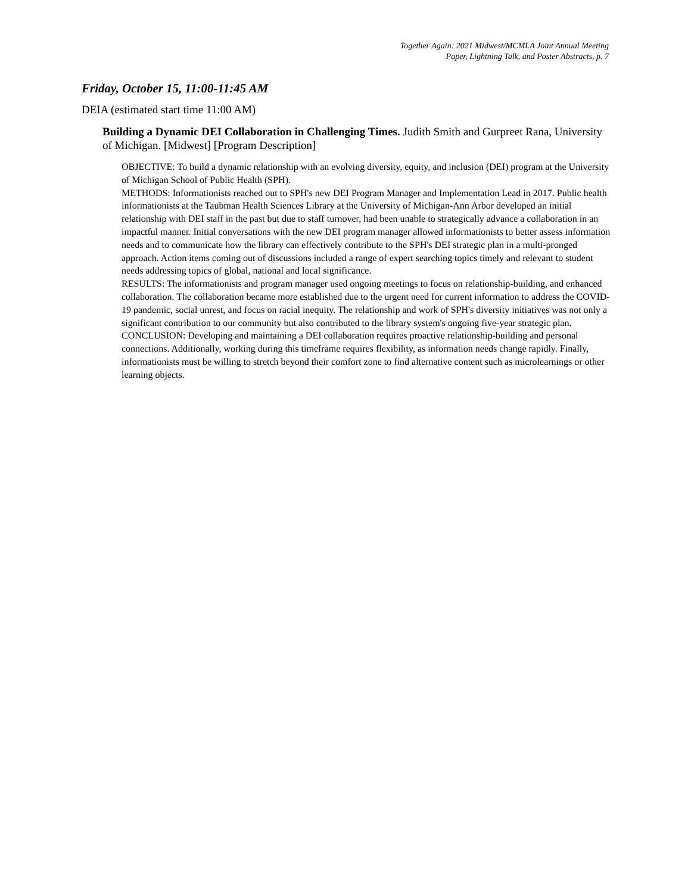Together Again: 2021 Midwest/MCMLA Joint Annual Meeting
Paper, Lightning Talk, and Poster Abstracts, p. 7
Friday, October 15, 11:00-11:45 AM
DEIA (estimated start time 11:00 AM)
Building a Dynamic DEI Collaboration in Challenging Times. Judith Smith and Gurpreet Rana, University of Michigan. [Midwest] [Program Description]
OBJECTIVE: To build a dynamic relationship with an evolving diversity, equity, and inclusion (DEI) program at the University of Michigan School of Public Health (SPH).
METHODS: Informationists reached out to SPH's new DEI Program Manager and Implementation Lead in 2017. Public health informationists at the Taubman Health Sciences Library at the University of Michigan-Ann Arbor developed an initial relationship with DEI staff in the past but due to staff turnover, had been unable to strategically advance a collaboration in an impactful manner. Initial conversations with the new DEI program manager allowed informationists to better assess information needs and to communicate how the library can effectively contribute to the SPH's DEI strategic plan in a multi-pronged approach. Action items coming out of discussions included a range of expert searching topics timely and relevant to student needs addressing topics of global, national and local significance.
RESULTS: The informationists and program manager used ongoing meetings to focus on relationship-building, and enhanced collaboration. The collaboration became more established due to the urgent need for current information to address the COVID-19 pandemic, social unrest, and focus on racial inequity. The relationship and work of SPH's diversity initiatives was not only a significant contribution to our community but also contributed to the library system's ongoing five-year strategic plan.
CONCLUSION: Developing and maintaining a DEI collaboration requires proactive relationship-building and personal connections. Additionally, working during this timeframe requires flexibility, as information needs change rapidly. Finally, informationists must be willing to stretch beyond their comfort zone to find alternative content such as microlearnings or other learning objects.